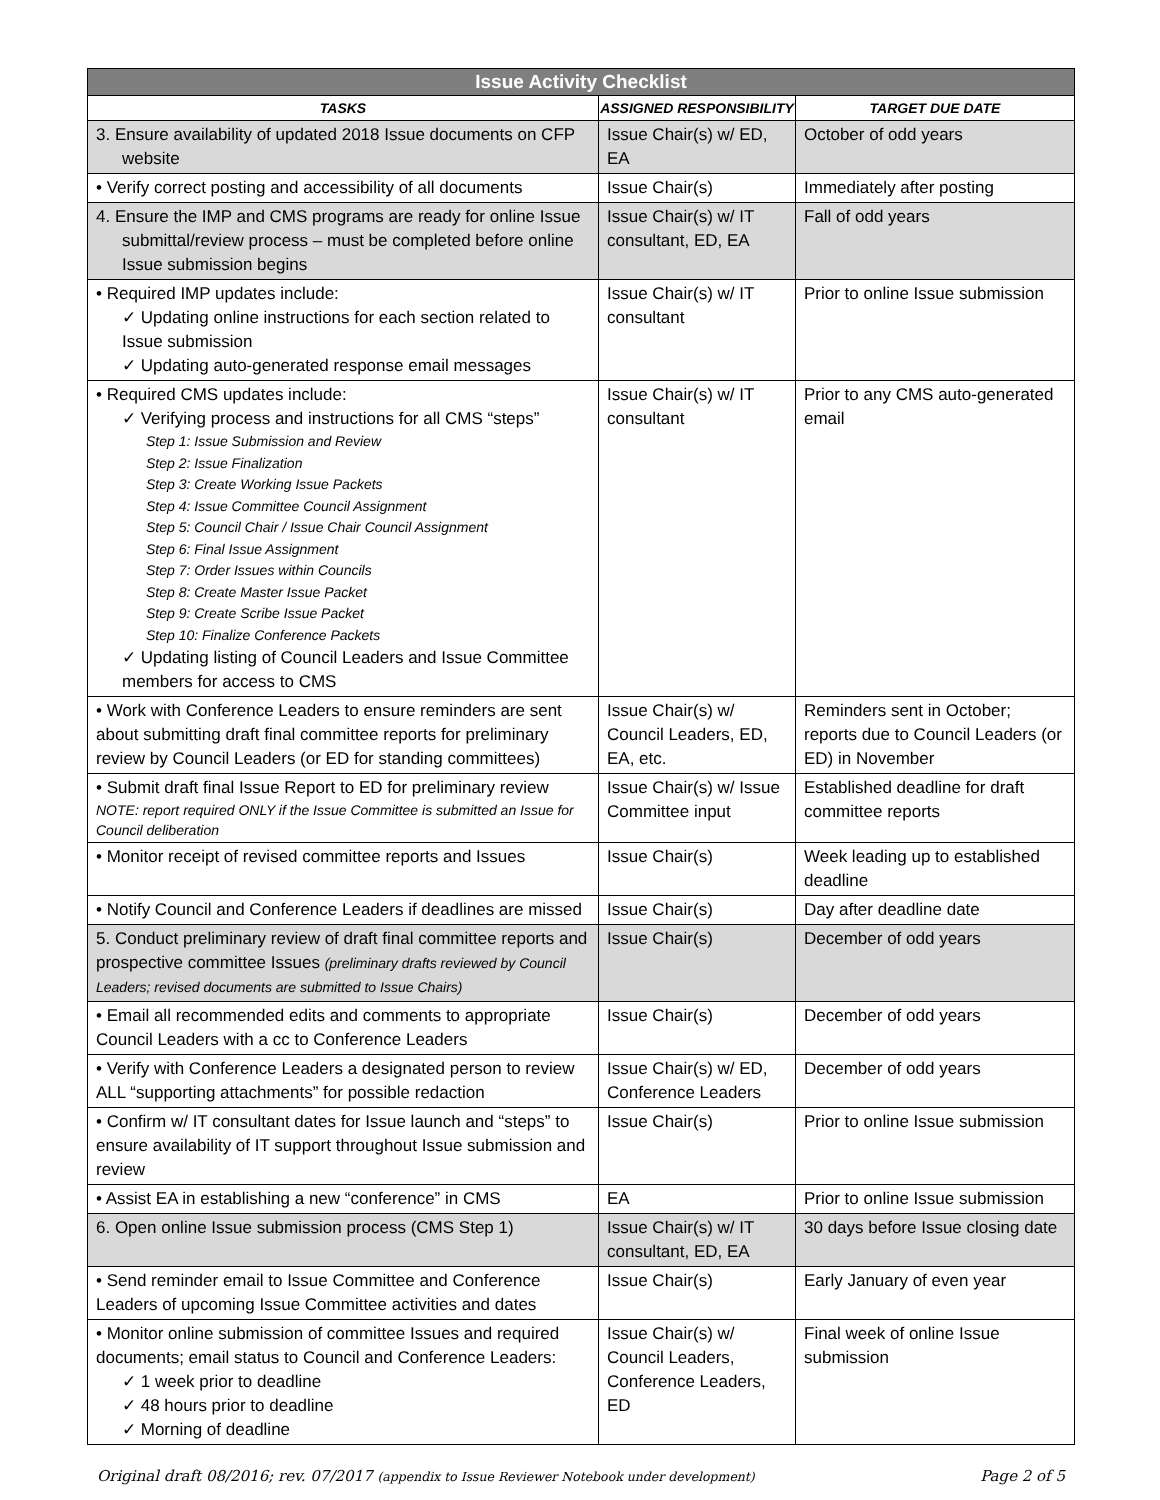| Issue Activity Checklist | | |
| --- | --- | --- |
| TASKS | ASSIGNED RESPONSIBILITY | TARGET DUE DATE |
| 3. Ensure availability of updated 2018 Issue documents on CFP website | Issue Chair(s) w/ ED, EA | October of odd years |
| • Verify correct posting and accessibility of all documents | Issue Chair(s) | Immediately after posting |
| 4. Ensure the IMP and CMS programs are ready for online Issue submittal/review process – must be completed before online Issue submission begins | Issue Chair(s) w/ IT consultant, ED, EA | Fall of odd years |
| • Required IMP updates include: ✓ Updating online instructions for each section related to Issue submission ✓ Updating auto-generated response email messages | Issue Chair(s) w/ IT consultant | Prior to online Issue submission |
| • Required CMS updates include: ✓ Verifying process and instructions for all CMS “steps” Step 1: Issue Submission and Review Step 2: Issue Finalization Step 3: Create Working Issue Packets Step 4: Issue Committee Council Assignment Step 5: Council Chair / Issue Chair Council Assignment Step 6: Final Issue Assignment Step 7: Order Issues within Councils Step 8: Create Master Issue Packet Step 9: Create Scribe Issue Packet Step 10: Finalize Conference Packets ✓ Updating listing of Council Leaders and Issue Committee members for access to CMS | Issue Chair(s) w/ IT consultant | Prior to any CMS auto-generated email |
| • Work with Conference Leaders to ensure reminders are sent about submitting draft final committee reports for preliminary review by Council Leaders (or ED for standing committees) | Issue Chair(s) w/ Council Leaders, ED, EA, etc. | Reminders sent in October; reports due to Council Leaders (or ED) in November |
| • Submit draft final Issue Report to ED for preliminary review NOTE: report required ONLY if the Issue Committee is submitted an Issue for Council deliberation | Issue Chair(s) w/ Issue Committee input | Established deadline for draft committee reports |
| • Monitor receipt of revised committee reports and Issues | Issue Chair(s) | Week leading up to established deadline |
| • Notify Council and Conference Leaders if deadlines are missed | Issue Chair(s) | Day after deadline date |
| 5. Conduct preliminary review of draft final committee reports and prospective committee Issues (preliminary drafts reviewed by Council Leaders; revised documents are submitted to Issue Chairs) | Issue Chair(s) | December of odd years |
| • Email all recommended edits and comments to appropriate Council Leaders with a cc to Conference Leaders | Issue Chair(s) | December of odd years |
| • Verify with Conference Leaders a designated person to review ALL “supporting attachments” for possible redaction | Issue Chair(s) w/ ED, Conference Leaders | December of odd years |
| • Confirm w/ IT consultant dates for Issue launch and “steps” to ensure availability of IT support throughout Issue submission and review | Issue Chair(s) | Prior to online Issue submission |
| • Assist EA in establishing a new “conference” in CMS | EA | Prior to online Issue submission |
| 6. Open online Issue submission process (CMS Step 1) | Issue Chair(s) w/ IT consultant, ED, EA | 30 days before Issue closing date |
| • Send reminder email to Issue Committee and Conference Leaders of upcoming Issue Committee activities and dates | Issue Chair(s) | Early January of even year |
| • Monitor online submission of committee Issues and required documents; email status to Council and Conference Leaders: ✓ 1 week prior to deadline ✓ 48 hours prior to deadline ✓ Morning of deadline | Issue Chair(s) w/ Council Leaders, Conference Leaders, ED | Final week of online Issue submission |
Original draft 08/2016; rev. 07/2017 (appendix to Issue Reviewer Notebook under development) Page 2 of 5